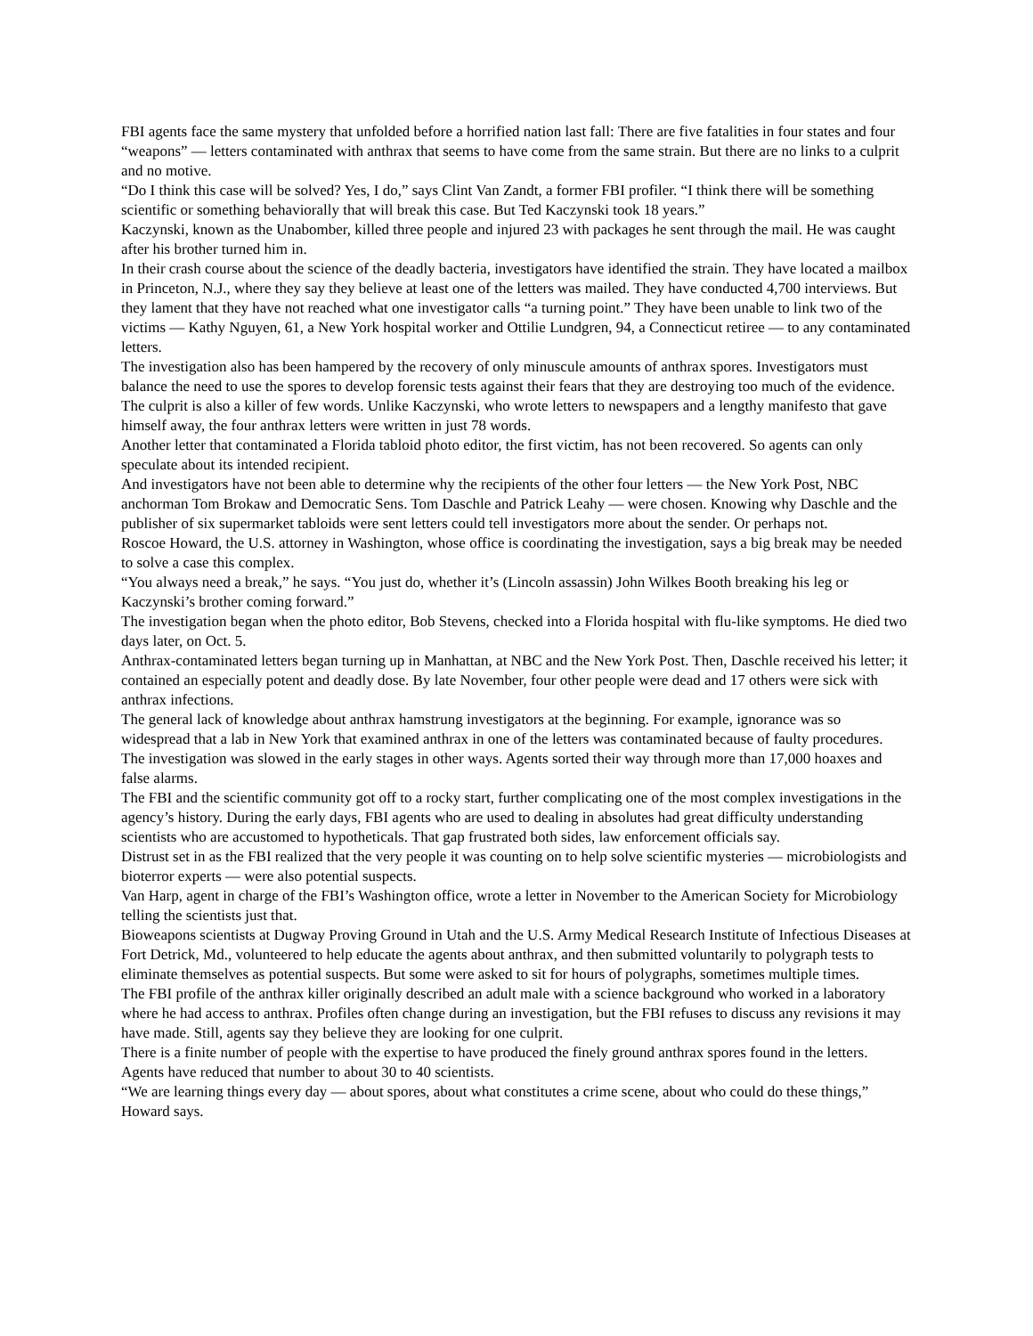FBI agents face the same mystery that unfolded before a horrified nation last fall: There are five fatalities in four states and four “weapons” — letters contaminated with anthrax that seems to have come from the same strain. But there are no links to a culprit and no motive.
“Do I think this case will be solved? Yes, I do,” says Clint Van Zandt, a former FBI profiler. “I think there will be something scientific or something behaviorally that will break this case. But Ted Kaczynski took 18 years.”
Kaczynski, known as the Unabomber, killed three people and injured 23 with packages he sent through the mail. He was caught after his brother turned him in.
In their crash course about the science of the deadly bacteria, investigators have identified the strain. They have located a mailbox in Princeton, N.J., where they say they believe at least one of the letters was mailed. They have conducted 4,700 interviews. But they lament that they have not reached what one investigator calls “a turning point.” They have been unable to link two of the victims — Kathy Nguyen, 61, a New York hospital worker and Ottilie Lundgren, 94, a Connecticut retiree — to any contaminated letters.
The investigation also has been hampered by the recovery of only minuscule amounts of anthrax spores. Investigators must balance the need to use the spores to develop forensic tests against their fears that they are destroying too much of the evidence.
The culprit is also a killer of few words. Unlike Kaczynski, who wrote letters to newspapers and a lengthy manifesto that gave himself away, the four anthrax letters were written in just 78 words.
Another letter that contaminated a Florida tabloid photo editor, the first victim, has not been recovered. So agents can only speculate about its intended recipient.
And investigators have not been able to determine why the recipients of the other four letters — the New York Post, NBC anchorman Tom Brokaw and Democratic Sens. Tom Daschle and Patrick Leahy — were chosen. Knowing why Daschle and the publisher of six supermarket tabloids were sent letters could tell investigators more about the sender. Or perhaps not.
Roscoe Howard, the U.S. attorney in Washington, whose office is coordinating the investigation, says a big break may be needed to solve a case this complex.
“You always need a break,” he says. “You just do, whether it’s (Lincoln assassin) John Wilkes Booth breaking his leg or Kaczynski’s brother coming forward.”
The investigation began when the photo editor, Bob Stevens, checked into a Florida hospital with flu-like symptoms. He died two days later, on Oct. 5.
Anthrax-contaminated letters began turning up in Manhattan, at NBC and the New York Post. Then, Daschle received his letter; it contained an especially potent and deadly dose. By late November, four other people were dead and 17 others were sick with anthrax infections.
The general lack of knowledge about anthrax hamstrung investigators at the beginning. For example, ignorance was so widespread that a lab in New York that examined anthrax in one of the letters was contaminated because of faulty procedures.
The investigation was slowed in the early stages in other ways. Agents sorted their way through more than 17,000 hoaxes and false alarms.
The FBI and the scientific community got off to a rocky start, further complicating one of the most complex investigations in the agency’s history. During the early days, FBI agents who are used to dealing in absolutes had great difficulty understanding scientists who are accustomed to hypotheticals. That gap frustrated both sides, law enforcement officials say.
Distrust set in as the FBI realized that the very people it was counting on to help solve scientific mysteries — microbiologists and bioterror experts — were also potential suspects.
Van Harp, agent in charge of the FBI’s Washington office, wrote a letter in November to the American Society for Microbiology telling the scientists just that.
Bioweapons scientists at Dugway Proving Ground in Utah and the U.S. Army Medical Research Institute of Infectious Diseases at Fort Detrick, Md., volunteered to help educate the agents about anthrax, and then submitted voluntarily to polygraph tests to eliminate themselves as potential suspects. But some were asked to sit for hours of polygraphs, sometimes multiple times.
The FBI profile of the anthrax killer originally described an adult male with a science background who worked in a laboratory where he had access to anthrax. Profiles often change during an investigation, but the FBI refuses to discuss any revisions it may have made. Still, agents say they believe they are looking for one culprit.
There is a finite number of people with the expertise to have produced the finely ground anthrax spores found in the letters. Agents have reduced that number to about 30 to 40 scientists.
“We are learning things every day — about spores, about what constitutes a crime scene, about who could do these things,” Howard says.